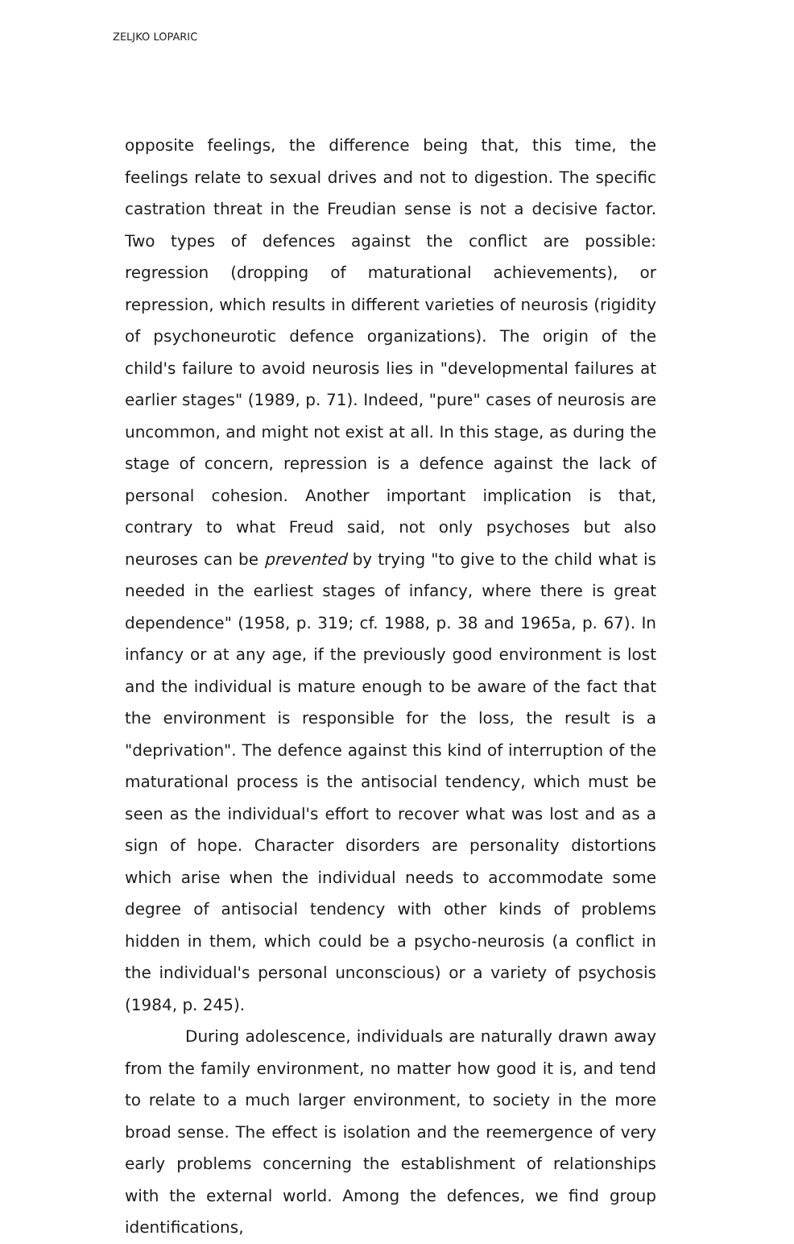ZELJKO LOPARIC
opposite feelings, the difference being that, this time, the feelings relate to sexual drives and not to digestion. The specific castration threat in the Freudian sense is not a decisive factor. Two types of defences against the conflict are possible: regression (dropping of maturational achievements), or repression, which results in different varieties of neurosis (rigidity of psychoneurotic defence organizations). The origin of the child's failure to avoid neurosis lies in "developmental failures at earlier stages" (1989, p. 71). Indeed, "pure" cases of neurosis are uncommon, and might not exist at all. In this stage, as during the stage of concern, repression is a defence against the lack of personal cohesion. Another important implication is that, contrary to what Freud said, not only psychoses but also neuroses can be prevented by trying "to give to the child what is needed in the earliest stages of infancy, where there is great dependence" (1958, p. 319; cf. 1988, p. 38 and 1965a, p. 67). In infancy or at any age, if the previously good environment is lost and the individual is mature enough to be aware of the fact that the environment is responsible for the loss, the result is a "deprivation". The defence against this kind of interruption of the maturational process is the antisocial tendency, which must be seen as the individual's effort to recover what was lost and as a sign of hope. Character disorders are personality distortions which arise when the individual needs to accommodate some degree of antisocial tendency with other kinds of problems hidden in them, which could be a psycho-neurosis (a conflict in the individual's personal unconscious) or a variety of psychosis (1984, p. 245).
During adolescence, individuals are naturally drawn away from the family environment, no matter how good it is, and tend to relate to a much larger environment, to society in the more broad sense. The effect is isolation and the reemergence of very early problems concerning the establishment of relationships with the external world. Among the defences, we find group identifications,